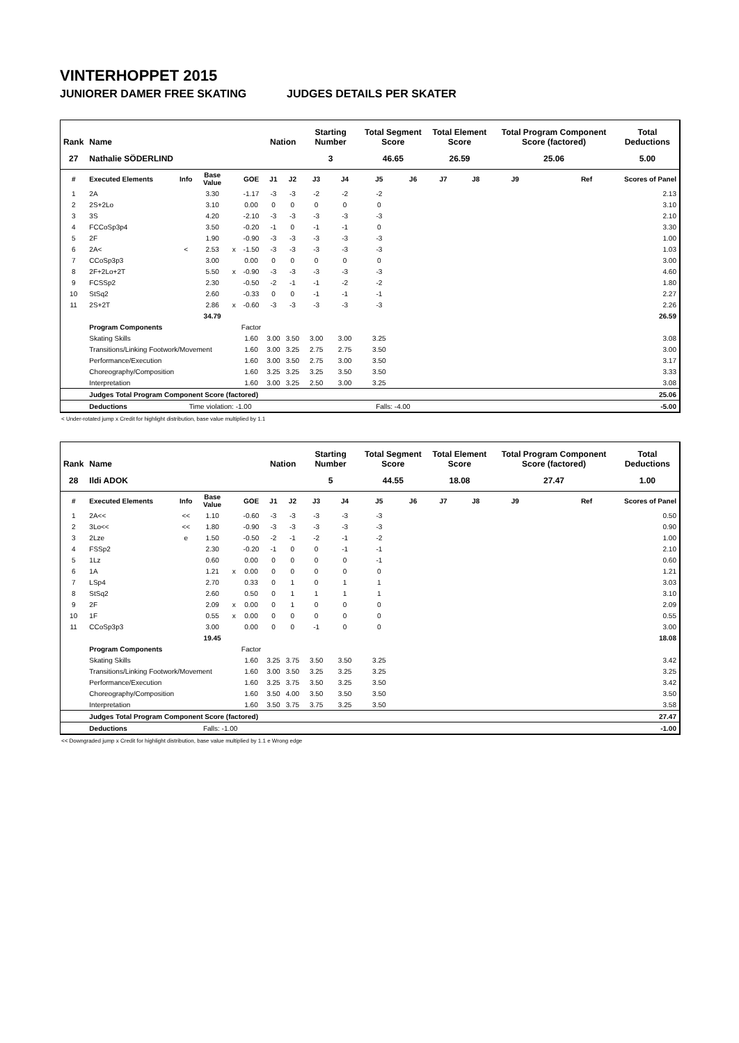VINTERHOPPET 2015
JUNIORER DAMER FREE SKATING JUDGES DETAILS PER SKATER
| Rank | Name | | | | | Nation | | Starting Number | | Total Segment Score | | Total Element Score | | Total Program Component Score (factored) | | | Total Deductions |
| --- | --- | --- | --- | --- | --- | --- | --- | --- | --- | --- | --- | --- | --- | --- | --- | --- | --- |
| 27 | Nathalie SÖDERLIND | | | | | | | 3 | | 46.65 | | 26.59 | | 25.06 | | | 5.00 |
| # | Executed Elements | Info | Base Value | | GOE | J1 | J2 | J3 | J4 | J5 | J6 | J7 | J8 | J9 | | Ref | Scores of Panel |
| 1 | 2A | | 3.30 | | -1.17 | -3 | -3 | -2 | -2 | -2 | | | | | | | 2.13 |
| 2 | 2S+2Lo | | 3.10 | | 0.00 | 0 | 0 | 0 | 0 | 0 | | | | | | | 3.10 |
| 3 | 3S | | 4.20 | | -2.10 | -3 | -3 | -3 | -3 | -3 | | | | | | | 2.10 |
| 4 | FCCoSp3p4 | | 3.50 | | -0.20 | -1 | 0 | -1 | -1 | 0 | | | | | | | 3.30 |
| 5 | 2F | | 1.90 | | -0.90 | -3 | -3 | -3 | -3 | -3 | | | | | | | 1.00 |
| 6 | 2A< | < | 2.53 | x | -1.50 | -3 | -3 | -3 | -3 | -3 | | | | | | | 1.03 |
| 7 | CCoSp3p3 | | 3.00 | | 0.00 | 0 | 0 | 0 | 0 | 0 | | | | | | | 3.00 |
| 8 | 2F+2Lo+2T | | 5.50 | x | -0.90 | -3 | -3 | -3 | -3 | -3 | | | | | | | 4.60 |
| 9 | FCSSp2 | | 2.30 | | -0.50 | -2 | -1 | -1 | -2 | -2 | | | | | | | 1.80 |
| 10 | StSq2 | | 2.60 | | -0.33 | 0 | 0 | -1 | -1 | -1 | | | | | | | 2.27 |
| 11 | 2S+2T | | 2.86 | x | -0.60 | -3 | -3 | -3 | -3 | -3 | | | | | | | 2.26 |
| | | | 34.79 | | | | | | | | | | | | | | 26.59 |
| | Program Components | | | | Factor | | | | | | | | | | | | |
| | Skating Skills | | | | 1.60 | 3.00 | 3.50 | 3.00 | 3.00 | 3.25 | | | | | | | 3.08 |
| | Transitions/Linking Footwork/Movement | | | | 1.60 | 3.00 | 3.25 | 2.75 | 2.75 | 3.50 | | | | | | | 3.00 |
| | Performance/Execution | | | | 1.60 | 3.00 | 3.50 | 2.75 | 3.00 | 3.50 | | | | | | | 3.17 |
| | Choreography/Composition | | | | 1.60 | 3.25 | 3.25 | 3.25 | 3.50 | 3.50 | | | | | | | 3.33 |
| | Interpretation | | | | 1.60 | 3.00 | 3.25 | 2.50 | 3.00 | 3.25 | | | | | | | 3.08 |
| | Judges Total Program Component Score (factored) | | | | | | | | | | | | | | | | 25.06 |
| | Deductions | Time violation: -1.00 | | | | | | | | Falls: -4.00 | | | | | | | -5.00 |
< Under-rotated jump x Credit for highlight distribution, base value multiplied by 1.1
| Rank | Name | | | | | Nation | | Starting Number | | Total Segment Score | | Total Element Score | | Total Program Component Score (factored) | | | Total Deductions |
| --- | --- | --- | --- | --- | --- | --- | --- | --- | --- | --- | --- | --- | --- | --- | --- | --- | --- |
| 28 | Ildi ADOK | | | | | | | 5 | | 44.55 | | 18.08 | | 27.47 | | | 1.00 |
| # | Executed Elements | Info | Base Value | | GOE | J1 | J2 | J3 | J4 | J5 | J6 | J7 | J8 | J9 | | Ref | Scores of Panel |
| 1 | 2A<< | << | 1.10 | | -0.60 | -3 | -3 | -3 | -3 | -3 | | | | | | | 0.50 |
| 2 | 3Lo<< | << | 1.80 | | -0.90 | -3 | -3 | -3 | -3 | -3 | | | | | | | 0.90 |
| 3 | 2Lze | e | 1.50 | | -0.50 | -2 | -1 | -2 | -1 | -2 | | | | | | | 1.00 |
| 4 | FSSp2 | | 2.30 | | -0.20 | -1 | 0 | 0 | -1 | -1 | | | | | | | 2.10 |
| 5 | 1Lz | | 0.60 | | 0.00 | 0 | 0 | 0 | 0 | -1 | | | | | | | 0.60 |
| 6 | 1A | | 1.21 | x | 0.00 | 0 | 0 | 0 | 0 | 0 | | | | | | | 1.21 |
| 7 | LSp4 | | 2.70 | | 0.33 | 0 | 1 | 0 | 1 | 1 | | | | | | | 3.03 |
| 8 | StSq2 | | 2.60 | | 0.50 | 0 | 1 | 1 | 1 | 1 | | | | | | | 3.10 |
| 9 | 2F | | 2.09 | x | 0.00 | 0 | 1 | 0 | 0 | 0 | | | | | | | 2.09 |
| 10 | 1F | | 0.55 | x | 0.00 | 0 | 0 | 0 | 0 | 0 | | | | | | | 0.55 |
| 11 | CCoSp3p3 | | 3.00 | | 0.00 | 0 | 0 | -1 | 0 | 0 | | | | | | | 3.00 |
| | | | 19.45 | | | | | | | | | | | | | | 18.08 |
| | Program Components | | | | Factor | | | | | | | | | | | | |
| | Skating Skills | | | | 1.60 | 3.25 | 3.75 | 3.50 | 3.50 | 3.25 | | | | | | | 3.42 |
| | Transitions/Linking Footwork/Movement | | | | 1.60 | 3.00 | 3.50 | 3.25 | 3.25 | 3.25 | | | | | | | 3.25 |
| | Performance/Execution | | | | 1.60 | 3.25 | 3.75 | 3.50 | 3.25 | 3.50 | | | | | | | 3.42 |
| | Choreography/Composition | | | | 1.60 | 3.50 | 4.00 | 3.50 | 3.50 | 3.50 | | | | | | | 3.50 |
| | Interpretation | | | | 1.60 | 3.50 | 3.75 | 3.75 | 3.25 | 3.50 | | | | | | | 3.58 |
| | Judges Total Program Component Score (factored) | | | | | | | | | | | | | | | | 27.47 |
| | Deductions | Falls: -1.00 | | | | | | | | | | | | | | | -1.00 |
<< Downgraded jump x Credit for highlight distribution, base value multiplied by 1.1 e Wrong edge